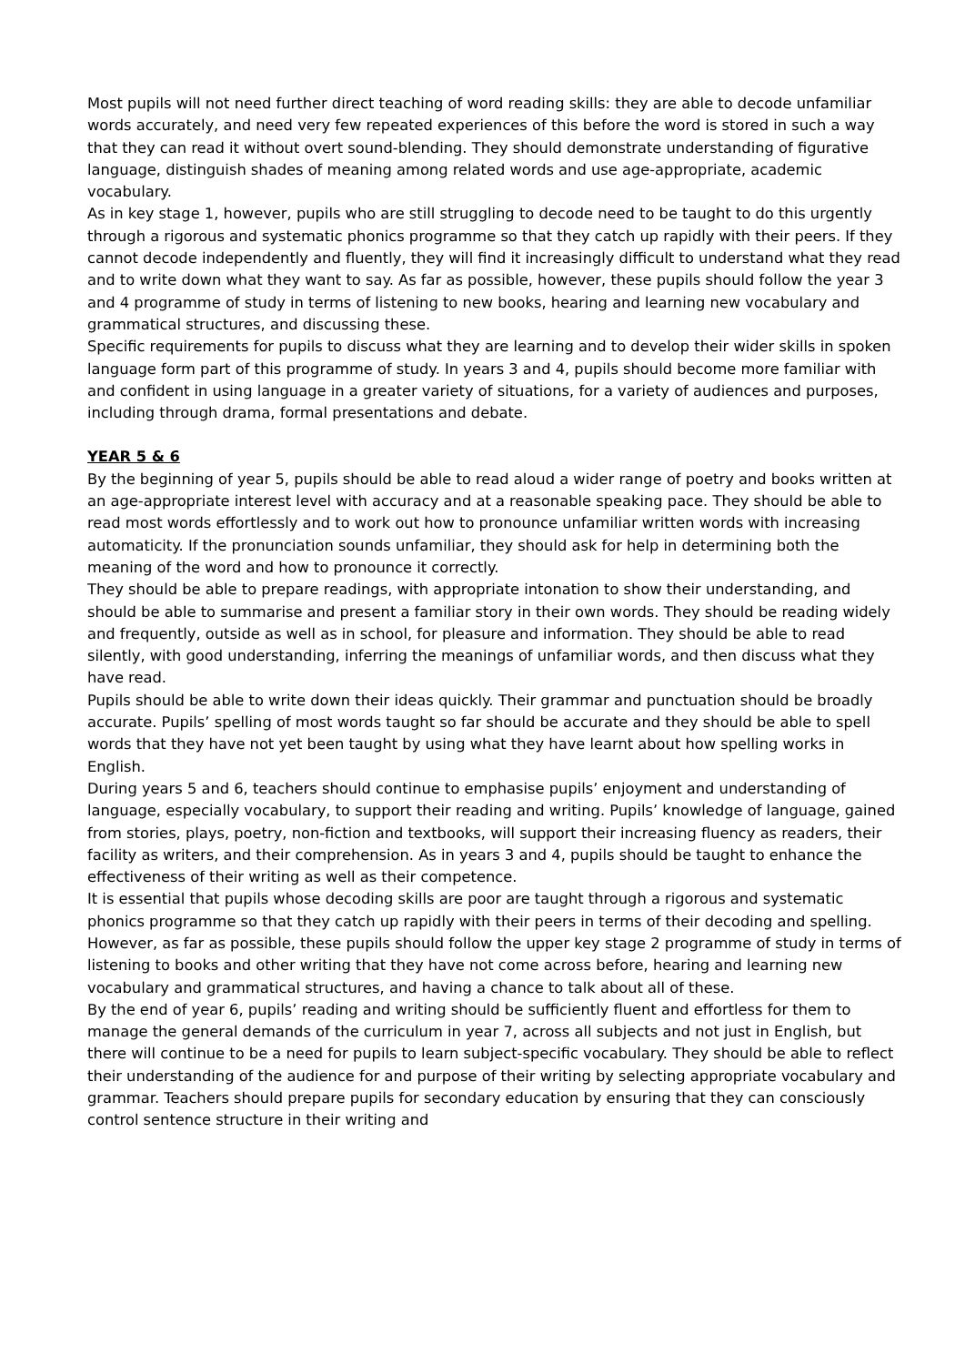Most pupils will not need further direct teaching of word reading skills: they are able to decode unfamiliar words accurately, and need very few repeated experiences of this before the word is stored in such a way that they can read it without overt sound-blending. They should demonstrate understanding of figurative language, distinguish shades of meaning among related words and use age-appropriate, academic vocabulary.
As in key stage 1, however, pupils who are still struggling to decode need to be taught to do this urgently through a rigorous and systematic phonics programme so that they catch up rapidly with their peers. If they cannot decode independently and fluently, they will find it increasingly difficult to understand what they read and to write down what they want to say. As far as possible, however, these pupils should follow the year 3 and 4 programme of study in terms of listening to new books, hearing and learning new vocabulary and grammatical structures, and discussing these.
Specific requirements for pupils to discuss what they are learning and to develop their wider skills in spoken language form part of this programme of study. In years 3 and 4, pupils should become more familiar with and confident in using language in a greater variety of situations, for a variety of audiences and purposes, including through drama, formal presentations and debate.
YEAR 5 & 6
By the beginning of year 5, pupils should be able to read aloud a wider range of poetry and books written at an age-appropriate interest level with accuracy and at a reasonable speaking pace. They should be able to read most words effortlessly and to work out how to pronounce unfamiliar written words with increasing automaticity. If the pronunciation sounds unfamiliar, they should ask for help in determining both the meaning of the word and how to pronounce it correctly.
They should be able to prepare readings, with appropriate intonation to show their understanding, and should be able to summarise and present a familiar story in their own words. They should be reading widely and frequently, outside as well as in school, for pleasure and information. They should be able to read silently, with good understanding, inferring the meanings of unfamiliar words, and then discuss what they have read.
Pupils should be able to write down their ideas quickly. Their grammar and punctuation should be broadly accurate. Pupils’ spelling of most words taught so far should be accurate and they should be able to spell words that they have not yet been taught by using what they have learnt about how spelling works in English.
During years 5 and 6, teachers should continue to emphasise pupils’ enjoyment and understanding of language, especially vocabulary, to support their reading and writing. Pupils’ knowledge of language, gained from stories, plays, poetry, non-fiction and textbooks, will support their increasing fluency as readers, their facility as writers, and their comprehension. As in years 3 and 4, pupils should be taught to enhance the effectiveness of their writing as well as their competence.
It is essential that pupils whose decoding skills are poor are taught through a rigorous and systematic phonics programme so that they catch up rapidly with their peers in terms of their decoding and spelling. However, as far as possible, these pupils should follow the upper key stage 2 programme of study in terms of listening to books and other writing that they have not come across before, hearing and learning new vocabulary and grammatical structures, and having a chance to talk about all of these.
By the end of year 6, pupils’ reading and writing should be sufficiently fluent and effortless for them to manage the general demands of the curriculum in year 7, across all subjects and not just in English, but there will continue to be a need for pupils to learn subject-specific vocabulary. They should be able to reflect their understanding of the audience for and purpose of their writing by selecting appropriate vocabulary and grammar. Teachers should prepare pupils for secondary education by ensuring that they can consciously control sentence structure in their writing and